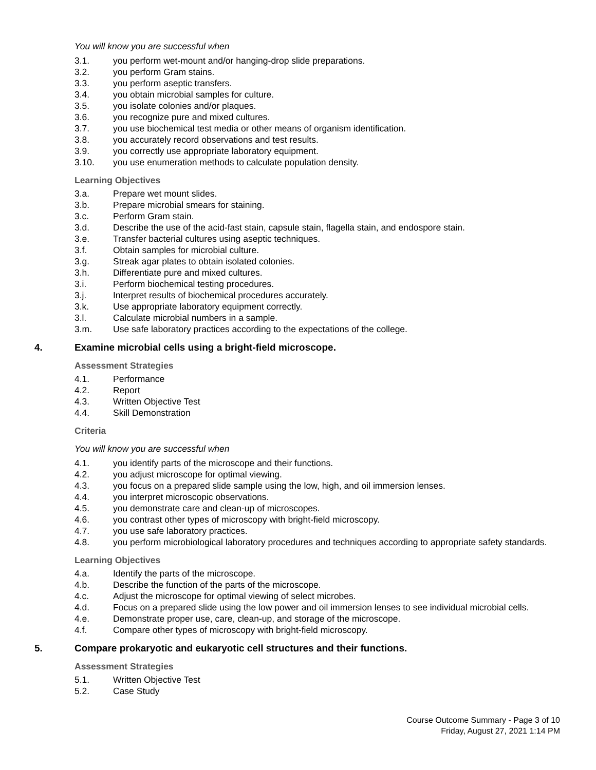You will know you are successful when
3.1. you perform wet-mount and/or hanging-drop slide preparations.
3.2. you perform Gram stains.
3.3. you perform aseptic transfers.
3.4. you obtain microbial samples for culture.
3.5. you isolate colonies and/or plaques.
3.6. you recognize pure and mixed cultures.
3.7. you use biochemical test media or other means of organism identification.
3.8. you accurately record observations and test results.
3.9. you correctly use appropriate laboratory equipment.
3.10. you use enumeration methods to calculate population density.
Learning Objectives
3.a. Prepare wet mount slides.
3.b. Prepare microbial smears for staining.
3.c. Perform Gram stain.
3.d. Describe the use of the acid-fast stain, capsule stain, flagella stain, and endospore stain.
3.e. Transfer bacterial cultures using aseptic techniques.
3.f. Obtain samples for microbial culture.
3.g. Streak agar plates to obtain isolated colonies.
3.h. Differentiate pure and mixed cultures.
3.i. Perform biochemical testing procedures.
3.j. Interpret results of biochemical procedures accurately.
3.k. Use appropriate laboratory equipment correctly.
3.l. Calculate microbial numbers in a sample.
3.m. Use safe laboratory practices according to the expectations of the college.
4. Examine microbial cells using a bright-field microscope.
Assessment Strategies
4.1. Performance
4.2. Report
4.3. Written Objective Test
4.4. Skill Demonstration
Criteria
You will know you are successful when
4.1. you identify parts of the microscope and their functions.
4.2. you adjust microscope for optimal viewing.
4.3. you focus on a prepared slide sample using the low, high, and oil immersion lenses.
4.4. you interpret microscopic observations.
4.5. you demonstrate care and clean-up of microscopes.
4.6. you contrast other types of microscopy with bright-field microscopy.
4.7. you use safe laboratory practices.
4.8. you perform microbiological laboratory procedures and techniques according to appropriate safety standards.
Learning Objectives
4.a. Identify the parts of the microscope.
4.b. Describe the function of the parts of the microscope.
4.c. Adjust the microscope for optimal viewing of select microbes.
4.d. Focus on a prepared slide using the low power and oil immersion lenses to see individual microbial cells.
4.e. Demonstrate proper use, care, clean-up, and storage of the microscope.
4.f. Compare other types of microscopy with bright-field microscopy.
5. Compare prokaryotic and eukaryotic cell structures and their functions.
Assessment Strategies
5.1. Written Objective Test
5.2. Case Study
Course Outcome Summary - Page 3 of 10
Friday, August 27, 2021 1:14 PM